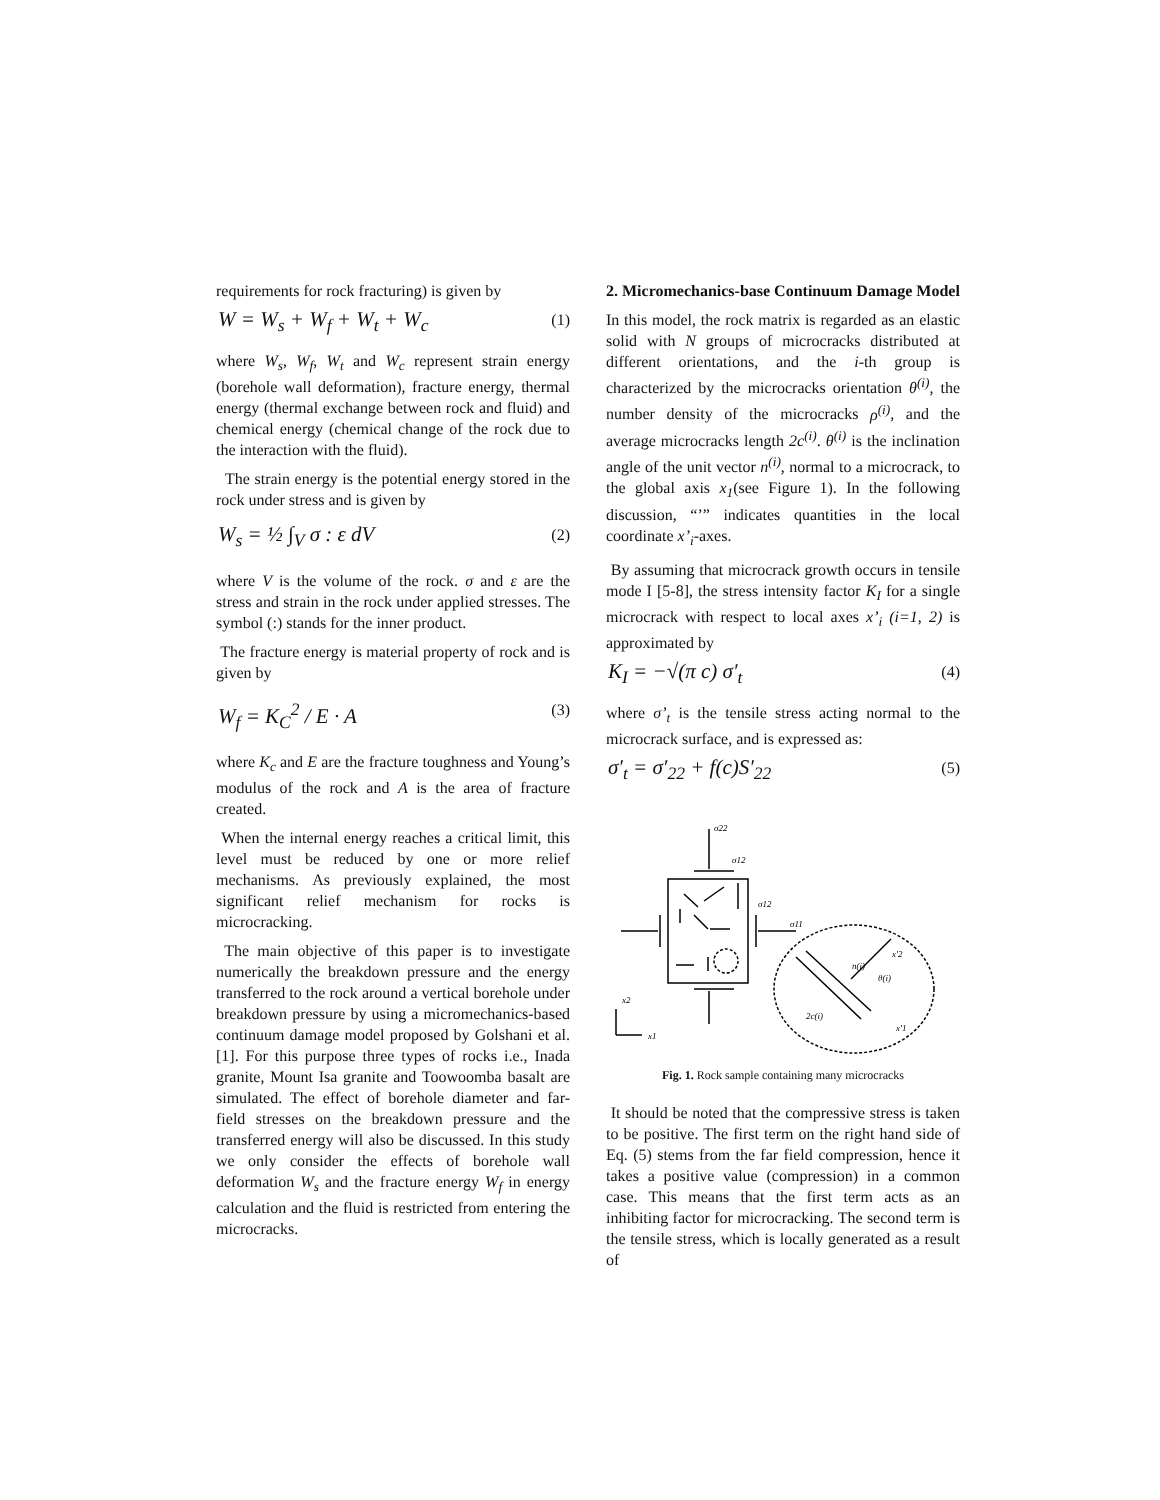requirements for rock fracturing) is given by
W = W<sub>s</sub> + W<sub>f</sub> + W<sub>t</sub> + W<sub>c</sub> (1)
where W<sub>s</sub>, W<sub>f</sub>, W<sub>t</sub> and W<sub>c</sub> represent strain energy (borehole wall deformation), fracture energy, thermal energy (thermal exchange between rock and fluid) and chemical energy (chemical change of the rock due to the interaction with the fluid).
The strain energy is the potential energy stored in the rock under stress and is given by
W<sub>s</sub> = ½ ∫<sub>V</sub> σ : ε dV (2)
where V is the volume of the rock. σ and ε are the stress and strain in the rock under applied stresses. The symbol (:) stands for the inner product.
The fracture energy is material property of rock and is given by
W<sub>f</sub> = K<sub>C</sub><sup>2</sup> / E · A (3)
where K<sub>c</sub> and E are the fracture toughness and Young’s modulus of the rock and A is the area of fracture created.
When the internal energy reaches a critical limit, this level must be reduced by one or more relief mechanisms. As previously explained, the most significant relief mechanism for rocks is microcracking.
The main objective of this paper is to investigate numerically the breakdown pressure and the energy transferred to the rock around a vertical borehole under breakdown pressure by using a micromechanics-based continuum damage model proposed by Golshani et al. [1]. For this purpose three types of rocks i.e., Inada granite, Mount Isa granite and Toowoomba basalt are simulated. The effect of borehole diameter and far-field stresses on the breakdown pressure and the transferred energy will also be discussed. In this study we only consider the effects of borehole wall deformation W<sub>s</sub> and the fracture energy W<sub>f</sub> in energy calculation and the fluid is restricted from entering the microcracks.
2. Micromechanics-base Continuum Damage Model
In this model, the rock matrix is regarded as an elastic solid with N groups of microcracks distributed at different orientations, and the i-th group is characterized by the microcracks orientation θ<sup>(i)</sup>, the number density of the microcracks ρ<sup>(i)</sup>, and the average microcracks length 2c<sup>(i)</sup>. θ<sup>(i)</sup> is the inclination angle of the unit vector n<sup>(i)</sup>, normal to a microcrack, to the global axis x<sub>1</sub>(see Figure 1). In the following discussion, “’” indicates quantities in the local coordinate x’<sub>i</sub>-axes.
By assuming that microcrack growth occurs in tensile mode I [5-8], the stress intensity factor K<sub>I</sub> for a single microcrack with respect to local axes x’<sub>i</sub> (i=1, 2) is approximated by
K<sub>I</sub> = −√(π c) σ′<sub>t</sub> (4)
where σ’<sub>t</sub> is the tensile stress acting normal to the microcrack surface, and is expressed as:
σ′<sub>t</sub> = σ′<sub>22</sub> + f(c)S′<sub>22</sub> (5)
σ22
σ12
σ12
σ11
n(i)
θ(i)
2c(i)
x2
x1
x′2
x′1
Fig. 1. Rock sample containing many microcracks
It should be noted that the compressive stress is taken to be positive. The first term on the right hand side of Eq. (5) stems from the far field compression, hence it takes a positive value (compression) in a common case. This means that the first term acts as an inhibiting factor for microcracking. The second term is the tensile stress, which is locally generated as a result of